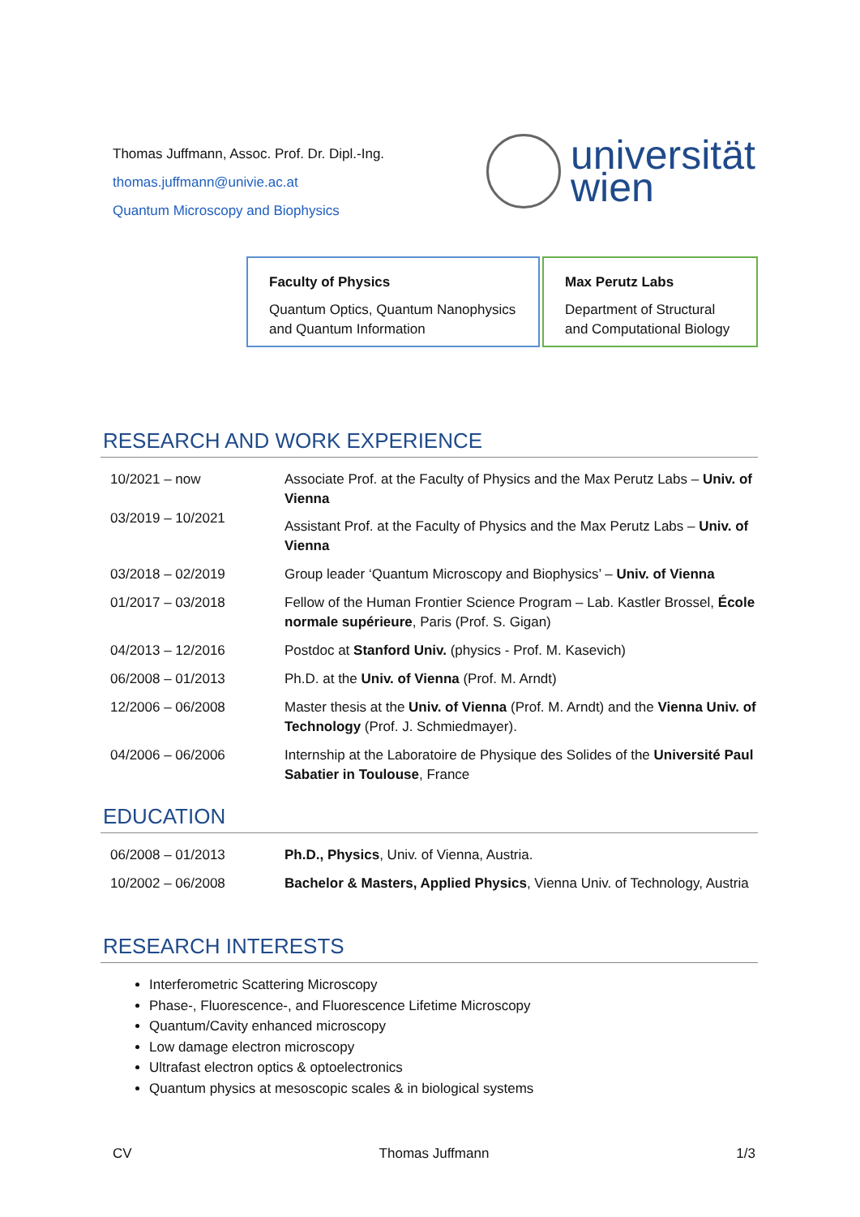Thomas Juffmann, Assoc. Prof. Dr. Dipl.-Ing.
thomas.juffmann@univie.ac.at
Quantum Microscopy and Biophysics
universität
wien
Faculty of Physics
Quantum Optics, Quantum Nanophysics and Quantum Information
Max Perutz Labs
Department of Structural and Computational Biology
RESEARCH AND WORK EXPERIENCE
| 10/2021 – now 03/2019 – 10/2021 | Associate Prof. at the Faculty of Physics and the Max Perutz Labs – Univ. of Vienna Assistant Prof. at the Faculty of Physics and the Max Perutz Labs – Univ. of Vienna |
| 03/2018 – 02/2019 | Group leader ‘Quantum Microscopy and Biophysics’ – Univ. of Vienna |
| 01/2017 – 03/2018 | Fellow of the Human Frontier Science Program – Lab. Kastler Brossel, École normale supérieure , Paris (Prof. S. Gigan) |
| 04/2013 – 12/2016 | Postdoc at Stanford Univ. (physics - Prof. M. Kasevich) |
| 06/2008 – 01/2013 | Ph.D. at the Univ. of Vienna (Prof. M. Arndt) |
| 12/2006 – 06/2008 | Master thesis at the Univ. of Vienna (Prof. M. Arndt) and the Vienna Univ. of Technology (Prof. J. Schmiedmayer). |
| 04/2006 – 06/2006 | Internship at the Laboratoire de Physique des Solides of the Université Paul Sabatier in Toulouse , France |
EDUCATION
| 06/2008 – 01/2013 | Ph.D., Physics , Univ. of Vienna, Austria. |
| 10/2002 – 06/2008 | Bachelor & Masters, Applied Physics , Vienna Univ. of Technology, Austria |
RESEARCH INTERESTS
Interferometric Scattering Microscopy
Phase-, Fluorescence-, and Fluorescence Lifetime Microscopy
Quantum/Cavity enhanced microscopy
Low damage electron microscopy
Ultrafast electron optics & optoelectronics
Quantum physics at mesoscopic scales & in biological systems
CV Thomas Juffmann 1/3